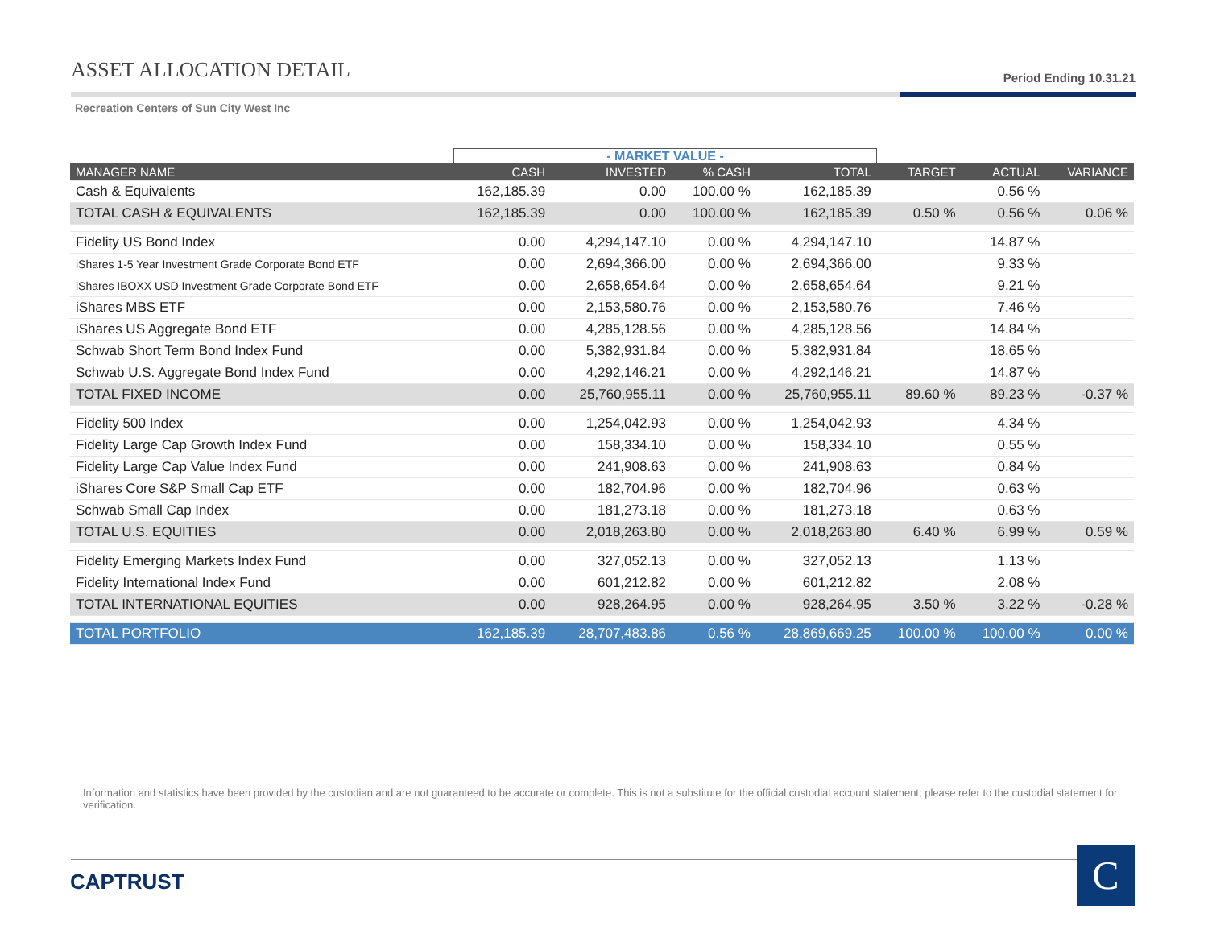ASSET ALLOCATION DETAIL
Period Ending 10.31.21
Recreation Centers of Sun City West Inc
| | - MARKET VALUE - | | | | | | |
| --- | --- | --- | --- | --- | --- | --- | --- |
| MANAGER NAME | CASH | INVESTED | % CASH | TOTAL | TARGET | ACTUAL | VARIANCE |
| Cash & Equivalents | 162,185.39 | 0.00 | 100.00 % | 162,185.39 | | 0.56 % | |
| TOTAL CASH & EQUIVALENTS | 162,185.39 | 0.00 | 100.00 % | 162,185.39 | 0.50 % | 0.56 % | 0.06 % |
| Fidelity US Bond Index | 0.00 | 4,294,147.10 | 0.00 % | 4,294,147.10 | | 14.87 % | |
| iShares 1-5 Year Investment Grade Corporate Bond ETF | 0.00 | 2,694,366.00 | 0.00 % | 2,694,366.00 | | 9.33 % | |
| iShares IBOXX USD Investment Grade Corporate Bond ETF | 0.00 | 2,658,654.64 | 0.00 % | 2,658,654.64 | | 9.21 % | |
| iShares MBS ETF | 0.00 | 2,153,580.76 | 0.00 % | 2,153,580.76 | | 7.46 % | |
| iShares US Aggregate Bond ETF | 0.00 | 4,285,128.56 | 0.00 % | 4,285,128.56 | | 14.84 % | |
| Schwab Short Term Bond Index Fund | 0.00 | 5,382,931.84 | 0.00 % | 5,382,931.84 | | 18.65 % | |
| Schwab U.S. Aggregate Bond Index Fund | 0.00 | 4,292,146.21 | 0.00 % | 4,292,146.21 | | 14.87 % | |
| TOTAL FIXED INCOME | 0.00 | 25,760,955.11 | 0.00 % | 25,760,955.11 | 89.60 % | 89.23 % | -0.37 % |
| Fidelity 500 Index | 0.00 | 1,254,042.93 | 0.00 % | 1,254,042.93 | | 4.34 % | |
| Fidelity Large Cap Growth Index Fund | 0.00 | 158,334.10 | 0.00 % | 158,334.10 | | 0.55 % | |
| Fidelity Large Cap Value Index Fund | 0.00 | 241,908.63 | 0.00 % | 241,908.63 | | 0.84 % | |
| iShares Core S&P Small Cap ETF | 0.00 | 182,704.96 | 0.00 % | 182,704.96 | | 0.63 % | |
| Schwab Small Cap Index | 0.00 | 181,273.18 | 0.00 % | 181,273.18 | | 0.63 % | |
| TOTAL U.S. EQUITIES | 0.00 | 2,018,263.80 | 0.00 % | 2,018,263.80 | 6.40 % | 6.99 % | 0.59 % |
| Fidelity Emerging Markets Index Fund | 0.00 | 327,052.13 | 0.00 % | 327,052.13 | | 1.13 % | |
| Fidelity International Index Fund | 0.00 | 601,212.82 | 0.00 % | 601,212.82 | | 2.08 % | |
| TOTAL INTERNATIONAL EQUITIES | 0.00 | 928,264.95 | 0.00 % | 928,264.95 | 3.50 % | 3.22 % | -0.28 % |
| TOTAL PORTFOLIO | 162,185.39 | 28,707,483.86 | 0.56 % | 28,869,669.25 | 100.00 % | 100.00 % | 0.00 % |
Information and statistics have been provided by the custodian and are not guaranteed to be accurate or complete. This is not a substitute for the official custodial account statement; please refer to the custodial statement for verification.
CAPTRUST C